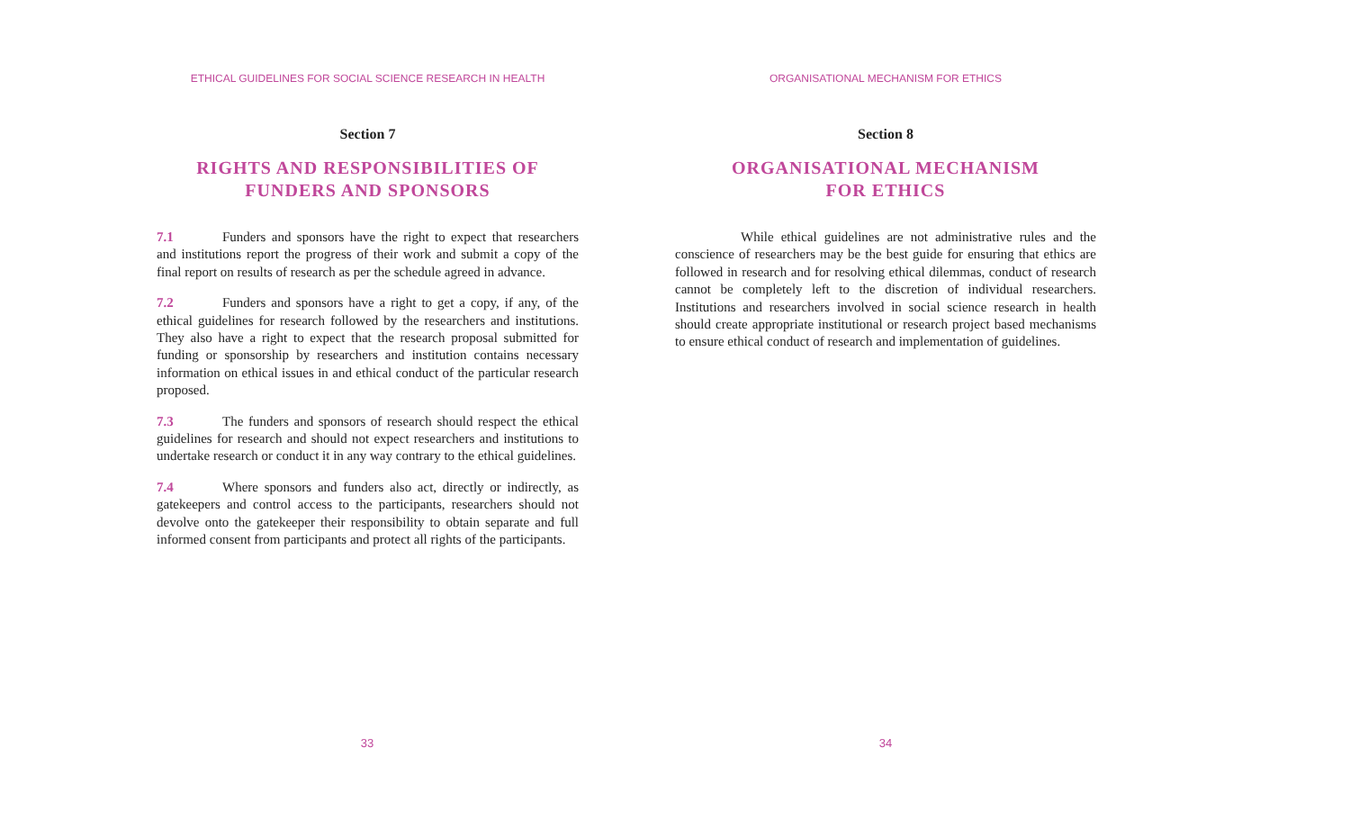ETHICAL GUIDELINES FOR SOCIAL SCIENCE RESEARCH IN HEALTH
Section 7
RIGHTS AND RESPONSIBILITIES OF
FUNDERS AND SPONSORS
7.1 Funders and sponsors have the right to expect that researchers and institutions report the progress of their work and submit a copy of the final report on results of research as per the schedule agreed in advance.
7.2 Funders and sponsors have a right to get a copy, if any, of the ethical guidelines for research followed by the researchers and institutions. They also have a right to expect that the research proposal submitted for funding or sponsorship by researchers and institution contains necessary information on ethical issues in and ethical conduct of the particular research proposed.
7.3 The funders and sponsors of research should respect the ethical guidelines for research and should not expect researchers and institutions to undertake research or conduct it in any way contrary to the ethical guidelines.
7.4 Where sponsors and funders also act, directly or indirectly, as gatekeepers and control access to the participants, researchers should not devolve onto the gatekeeper their responsibility to obtain separate and full informed consent from participants and protect all rights of the participants.
33
ORGANISATIONAL MECHANISM FOR ETHICS
Section 8
ORGANISATIONAL MECHANISM
FOR ETHICS
While ethical guidelines are not administrative rules and the conscience of researchers may be the best guide for ensuring that ethics are followed in research and for resolving ethical dilemmas, conduct of research cannot be completely left to the discretion of individual researchers. Institutions and researchers involved in social science research in health should create appropriate institutional or research project based mechanisms to ensure ethical conduct of research and implementation of guidelines.
34